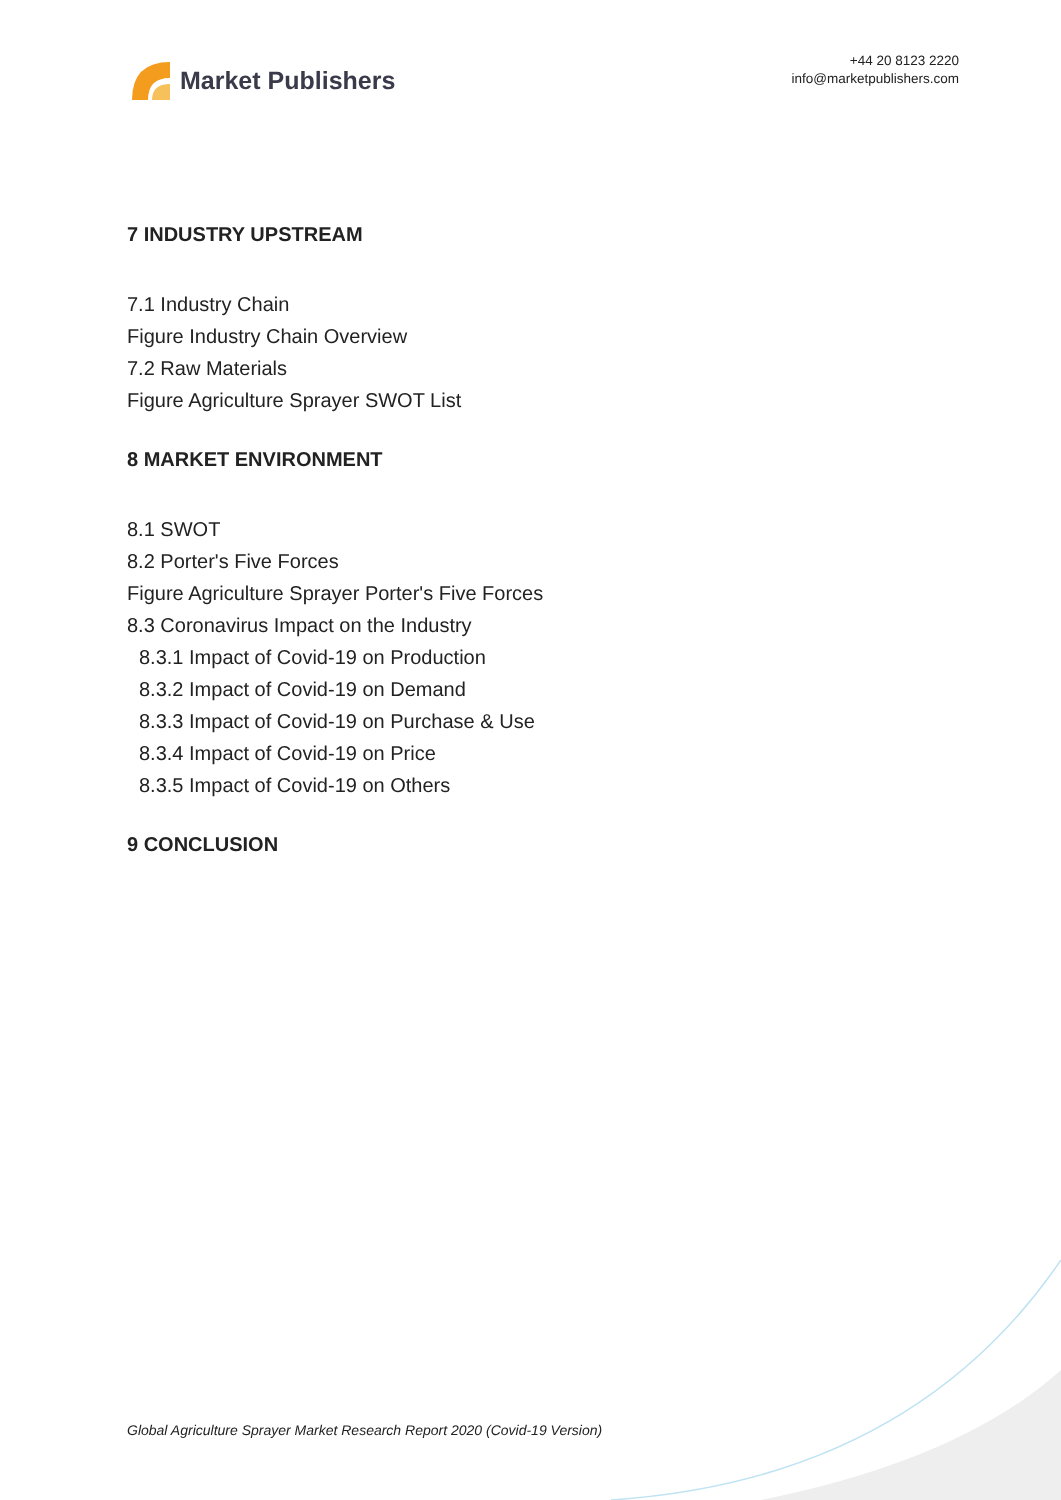Market Publishers
+44 20 8123 2220
info@marketpublishers.com
7 INDUSTRY UPSTREAM
7.1 Industry Chain
Figure Industry Chain Overview
7.2 Raw Materials
Figure Agriculture Sprayer SWOT List
8 MARKET ENVIRONMENT
8.1 SWOT
8.2 Porter's Five Forces
Figure Agriculture Sprayer Porter's Five Forces
8.3 Coronavirus Impact on the Industry
8.3.1 Impact of Covid-19 on Production
8.3.2 Impact of Covid-19 on Demand
8.3.3 Impact of Covid-19 on Purchase & Use
8.3.4 Impact of Covid-19 on Price
8.3.5 Impact of Covid-19 on Others
9 CONCLUSION
Global Agriculture Sprayer Market Research Report 2020 (Covid-19 Version)